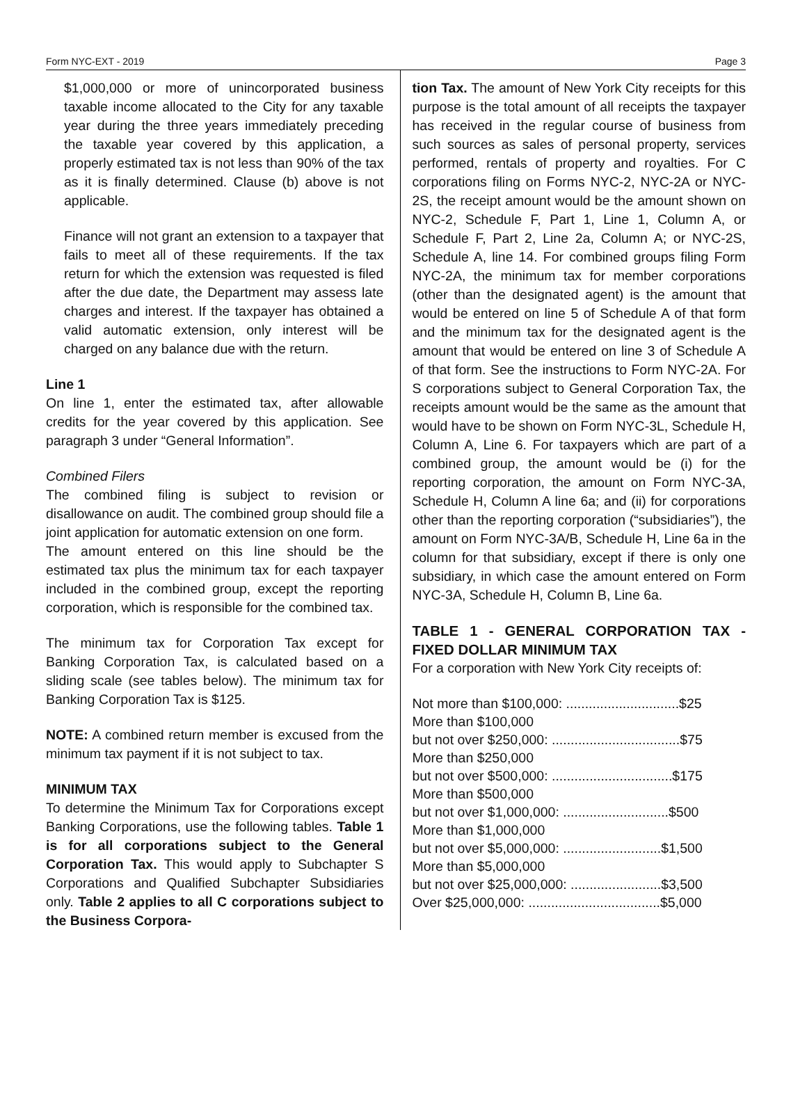Form NYC-EXT - 2019 Page 3
$1,000,000 or more of unincorporated business taxable income allocated to the City for any taxable year during the three years immediately preceding the taxable year covered by this application, a properly estimated tax is not less than 90% of the tax as it is finally determined. Clause (b) above is not applicable.
Finance will not grant an extension to a taxpayer that fails to meet all of these requirements. If the tax return for which the extension was requested is filed after the due date, the Department may assess late charges and interest. If the taxpayer has obtained a valid automatic extension, only interest will be charged on any balance due with the return.
Line 1
On line 1, enter the estimated tax, after allowable credits for the year covered by this application. See paragraph 3 under “General Information”.
Combined Filers
The combined filing is subject to revision or disallowance on audit. The combined group should file a joint application for automatic extension on one form.
The amount entered on this line should be the estimated tax plus the minimum tax for each taxpayer included in the combined group, except the reporting corporation, which is responsible for the combined tax.
The minimum tax for Corporation Tax except for Banking Corporation Tax, is calculated based on a sliding scale (see tables below). The minimum tax for Banking Corporation Tax is $125.
NOTE: A combined return member is excused from the minimum tax payment if it is not subject to tax.
MINIMUM TAX
To determine the Minimum Tax for Corporations except Banking Corporations, use the following tables. Table 1 is for all corporations subject to the General Corporation Tax. This would apply to Subchapter S Corporations and Qualified Subchapter Subsidiaries only. Table 2 applies to all C corporations subject to the Business Corpora-
tion Tax. The amount of New York City receipts for this purpose is the total amount of all receipts the taxpayer has received in the regular course of business from such sources as sales of personal property, services performed, rentals of property and royalties. For C corporations filing on Forms NYC-2, NYC-2A or NYC-2S, the receipt amount would be the amount shown on NYC-2, Schedule F, Part 1, Line 1, Column A, or Schedule F, Part 2, Line 2a, Column A; or NYC-2S, Schedule A, line 14. For combined groups filing Form NYC-2A, the minimum tax for member corporations (other than the designated agent) is the amount that would be entered on line 5 of Schedule A of that form and the minimum tax for the designated agent is the amount that would be entered on line 3 of Schedule A of that form. See the instructions to Form NYC-2A. For S corporations subject to General Corporation Tax, the receipts amount would be the same as the amount that would have to be shown on Form NYC-3L, Schedule H, Column A, Line 6. For taxpayers which are part of a combined group, the amount would be (i) for the reporting corporation, the amount on Form NYC-3A, Schedule H, Column A line 6a; and (ii) for corporations other than the reporting corporation (“subsidiaries”), the amount on Form NYC-3A/B, Schedule H, Line 6a in the column for that subsidiary, except if there is only one subsidiary, in which case the amount entered on Form NYC-3A, Schedule H, Column B, Line 6a.
TABLE 1 - GENERAL CORPORATION TAX - FIXED DOLLAR MINIMUM TAX
For a corporation with New York City receipts of:
| Not more than $100,000: ..............................$25 |
| More than $100,000 |
| but not over $250,000: ..................................$75 |
| More than $250,000 |
| but not over $500,000: ................................$175 |
| More than $500,000 |
| but not over $1,000,000: ............................$500 |
| More than $1,000,000 |
| but not over $5,000,000: ..........................$1,500 |
| More than $5,000,000 |
| but not over $25,000,000: ........................$3,500 |
| Over $25,000,000: ...................................$5,000 |